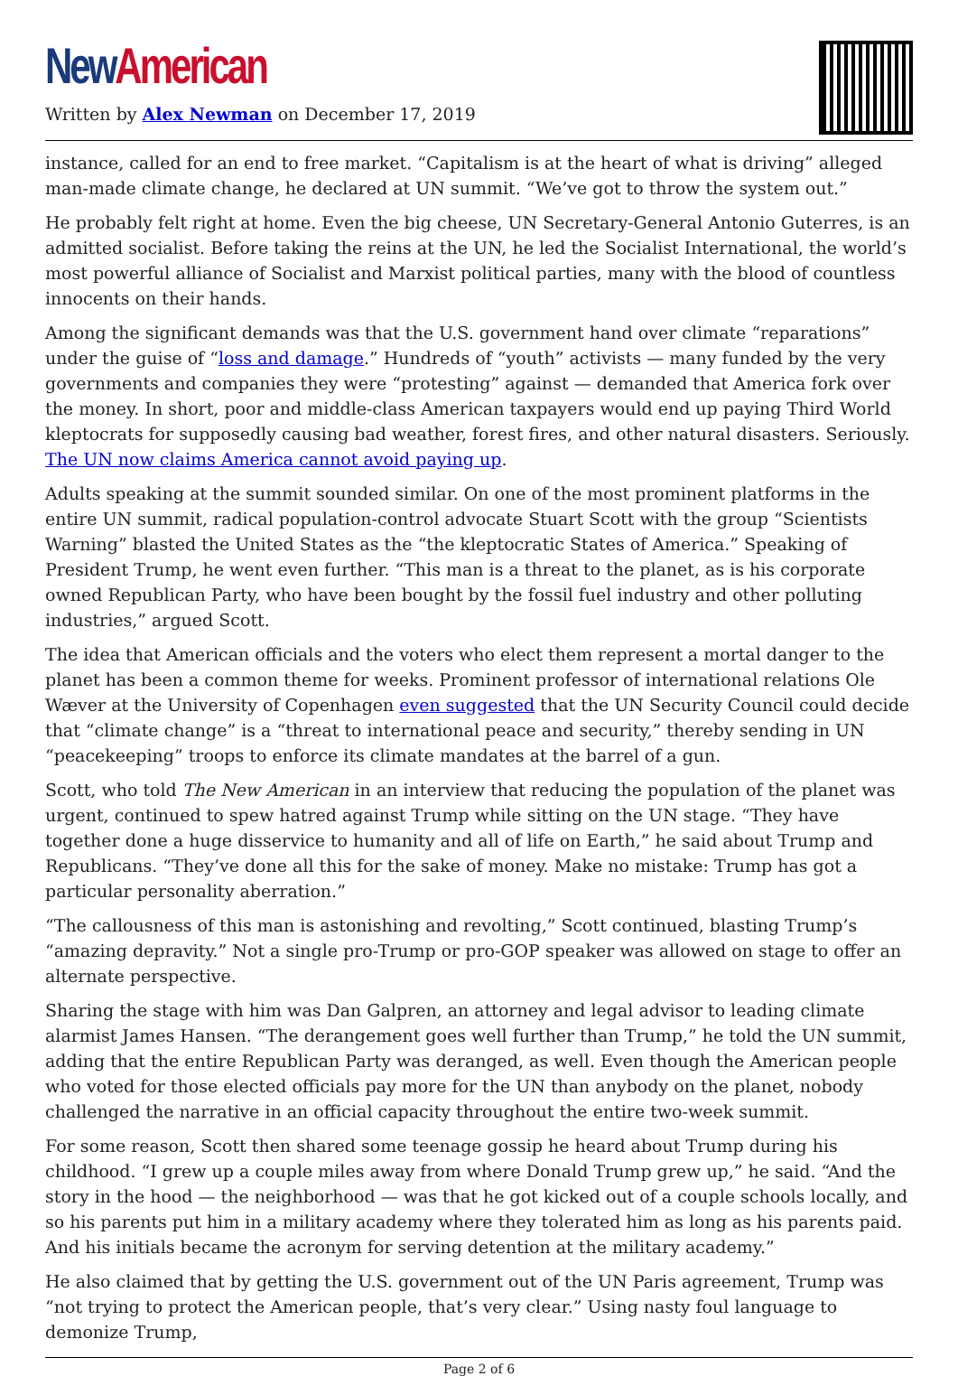New American
Written by Alex Newman on December 17, 2019
instance, called for an end to free market. “Capitalism is at the heart of what is driving” alleged man-made climate change, he declared at UN summit. “We’ve got to throw the system out.”
He probably felt right at home. Even the big cheese, UN Secretary-General Antonio Guterres, is an admitted socialist. Before taking the reins at the UN, he led the Socialist International, the world’s most powerful alliance of Socialist and Marxist political parties, many with the blood of countless innocents on their hands.
Among the significant demands was that the U.S. government hand over climate “reparations” under the guise of “loss and damage.” Hundreds of “youth” activists — many funded by the very governments and companies they were “protesting” against — demanded that America fork over the money. In short, poor and middle-class American taxpayers would end up paying Third World kleptocrats for supposedly causing bad weather, forest fires, and other natural disasters. Seriously. The UN now claims America cannot avoid paying up.
Adults speaking at the summit sounded similar. On one of the most prominent platforms in the entire UN summit, radical population-control advocate Stuart Scott with the group “Scientists Warning” blasted the United States as the “the kleptocratic States of America.” Speaking of President Trump, he went even further. “This man is a threat to the planet, as is his corporate owned Republican Party, who have been bought by the fossil fuel industry and other polluting industries,” argued Scott.
The idea that American officials and the voters who elect them represent a mortal danger to the planet has been a common theme for weeks. Prominent professor of international relations Ole Wæver at the University of Copenhagen even suggested that the UN Security Council could decide that “climate change” is a “threat to international peace and security,” thereby sending in UN “peacekeeping” troops to enforce its climate mandates at the barrel of a gun.
Scott, who told The New American in an interview that reducing the population of the planet was urgent, continued to spew hatred against Trump while sitting on the UN stage. “They have together done a huge disservice to humanity and all of life on Earth,” he said about Trump and Republicans. “They’ve done all this for the sake of money. Make no mistake: Trump has got a particular personality aberration.”
“The callousness of this man is astonishing and revolting,” Scott continued, blasting Trump’s “amazing depravity.” Not a single pro-Trump or pro-GOP speaker was allowed on stage to offer an alternate perspective.
Sharing the stage with him was Dan Galpren, an attorney and legal advisor to leading climate alarmist James Hansen. “The derangement goes well further than Trump,” he told the UN summit, adding that the entire Republican Party was deranged, as well. Even though the American people who voted for those elected officials pay more for the UN than anybody on the planet, nobody challenged the narrative in an official capacity throughout the entire two-week summit.
For some reason, Scott then shared some teenage gossip he heard about Trump during his childhood. “I grew up a couple miles away from where Donald Trump grew up,” he said. “And the story in the hood — the neighborhood — was that he got kicked out of a couple schools locally, and so his parents put him in a military academy where they tolerated him as long as his parents paid. And his initials became the acronym for serving detention at the military academy.”
He also claimed that by getting the U.S. government out of the UN Paris agreement, Trump was “not trying to protect the American people, that’s very clear.” Using nasty foul language to demonize Trump,
Page 2 of 6